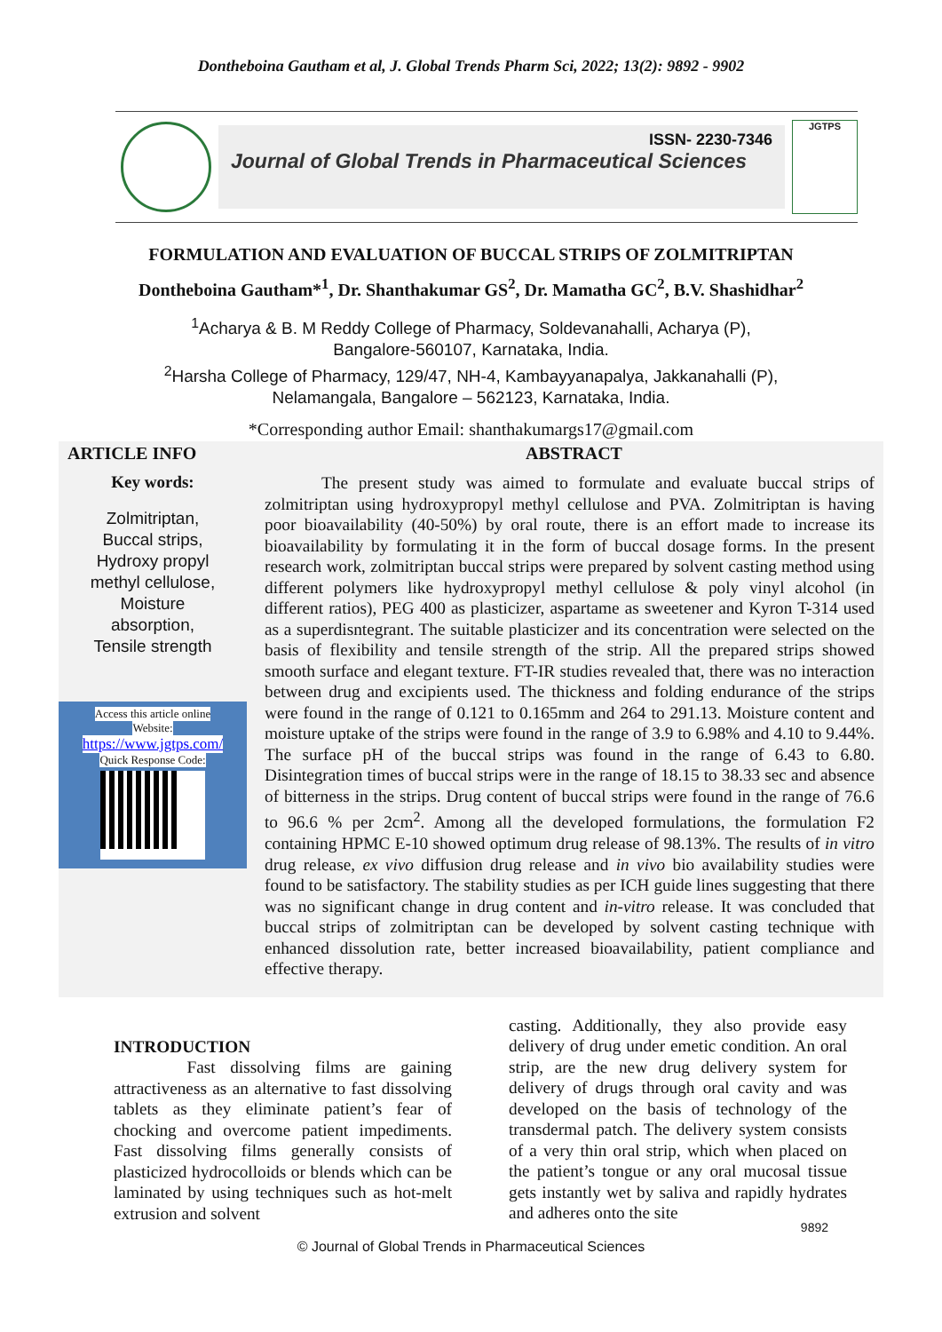Dontheboina Gautham et al, J. Global Trends Pharm Sci, 2022; 13(2): 9892 - 9902
ISSN- 2230-7346
Journal of Global Trends in Pharmaceutical Sciences
JGTPS
FORMULATION AND EVALUATION OF BUCCAL STRIPS OF ZOLMITRIPTAN
Dontheboina Gautham*<sup>1</sup>, Dr. Shanthakumar GS<sup>2</sup>, Dr. Mamatha GC<sup>2</sup>, B.V. Shashidhar<sup>2</sup>
<sup>1</sup> Acharya & B. M Reddy College of Pharmacy, Soldevanahalli, Acharya (P),
Bangalore-560107, Karnataka, India.
<sup>2</sup> Harsha College of Pharmacy, 129/47, NH-4, Kambayyanapalya, Jakkanahalli (P),
Nelamangala, Bangalore – 562123, Karnataka, India.
*Corresponding author Email: shanthakumargs17@gmail.com
ARTICLE INFO
Key words:
Zolmitriptan,
Buccal strips,
Hydroxy propyl
methyl cellulose,
Moisture
absorption,
Tensile strength
Access this article online
Website:
https://www.jgtps.com/
Quick Response Code:
ABSTRACT
The present study was aimed to formulate and evaluate buccal strips of zolmitriptan using hydroxypropyl methyl cellulose and PVA. Zolmitriptan is having poor bioavailability (40-50%) by oral route, there is an effort made to increase its bioavailability by formulating it in the form of buccal dosage forms. In the present research work, zolmitriptan buccal strips were prepared by solvent casting method using different polymers like hydroxypropyl methyl cellulose & poly vinyl alcohol (in different ratios), PEG 400 as plasticizer, aspartame as sweetener and Kyron T-314 used as a superdisntegrant. The suitable plasticizer and its concentration were selected on the basis of flexibility and tensile strength of the strip. All the prepared strips showed smooth surface and elegant texture. FT-IR studies revealed that, there was no interaction between drug and excipients used. The thickness and folding endurance of the strips were found in the range of 0.121 to 0.165mm and 264 to 291.13. Moisture content and moisture uptake of the strips were found in the range of 3.9 to 6.98% and 4.10 to 9.44%. The surface pH of the buccal strips was found in the range of 6.43 to 6.80. Disintegration times of buccal strips were in the range of 18.15 to 38.33 sec and absence of bitterness in the strips. Drug content of buccal strips were found in the range of 76.6 to 96.6 % per 2cm<sup>2</sup>. Among all the developed formulations, the formulation F2 containing HPMC E-10 showed optimum drug release of 98.13%. The results of in vitro drug release, ex vivo diffusion drug release and in vivo bio availability studies were found to be satisfactory. The stability studies as per ICH guide lines suggesting that there was no significant change in drug content and in-vitro release. It was concluded that buccal strips of zolmitriptan can be developed by solvent casting technique with enhanced dissolution rate, better increased bioavailability, patient compliance and effective therapy.
INTRODUCTION
Fast dissolving films are gaining attractiveness as an alternative to fast dissolving tablets as they eliminate patient’s fear of chocking and overcome patient impediments. Fast dissolving films generally consists of plasticized hydrocolloids or blends which can be laminated by using techniques such as hot-melt extrusion and solvent
casting. Additionally, they also provide easy delivery of drug under emetic condition. An oral strip, are the new drug delivery system for delivery of drugs through oral cavity and was developed on the basis of technology of the transdermal patch. The delivery system consists of a very thin oral strip, which when placed on the patient’s tongue or any oral mucosal tissue gets instantly wet by saliva and rapidly hydrates and adheres onto the site
9892
© Journal of Global Trends in Pharmaceutical Sciences